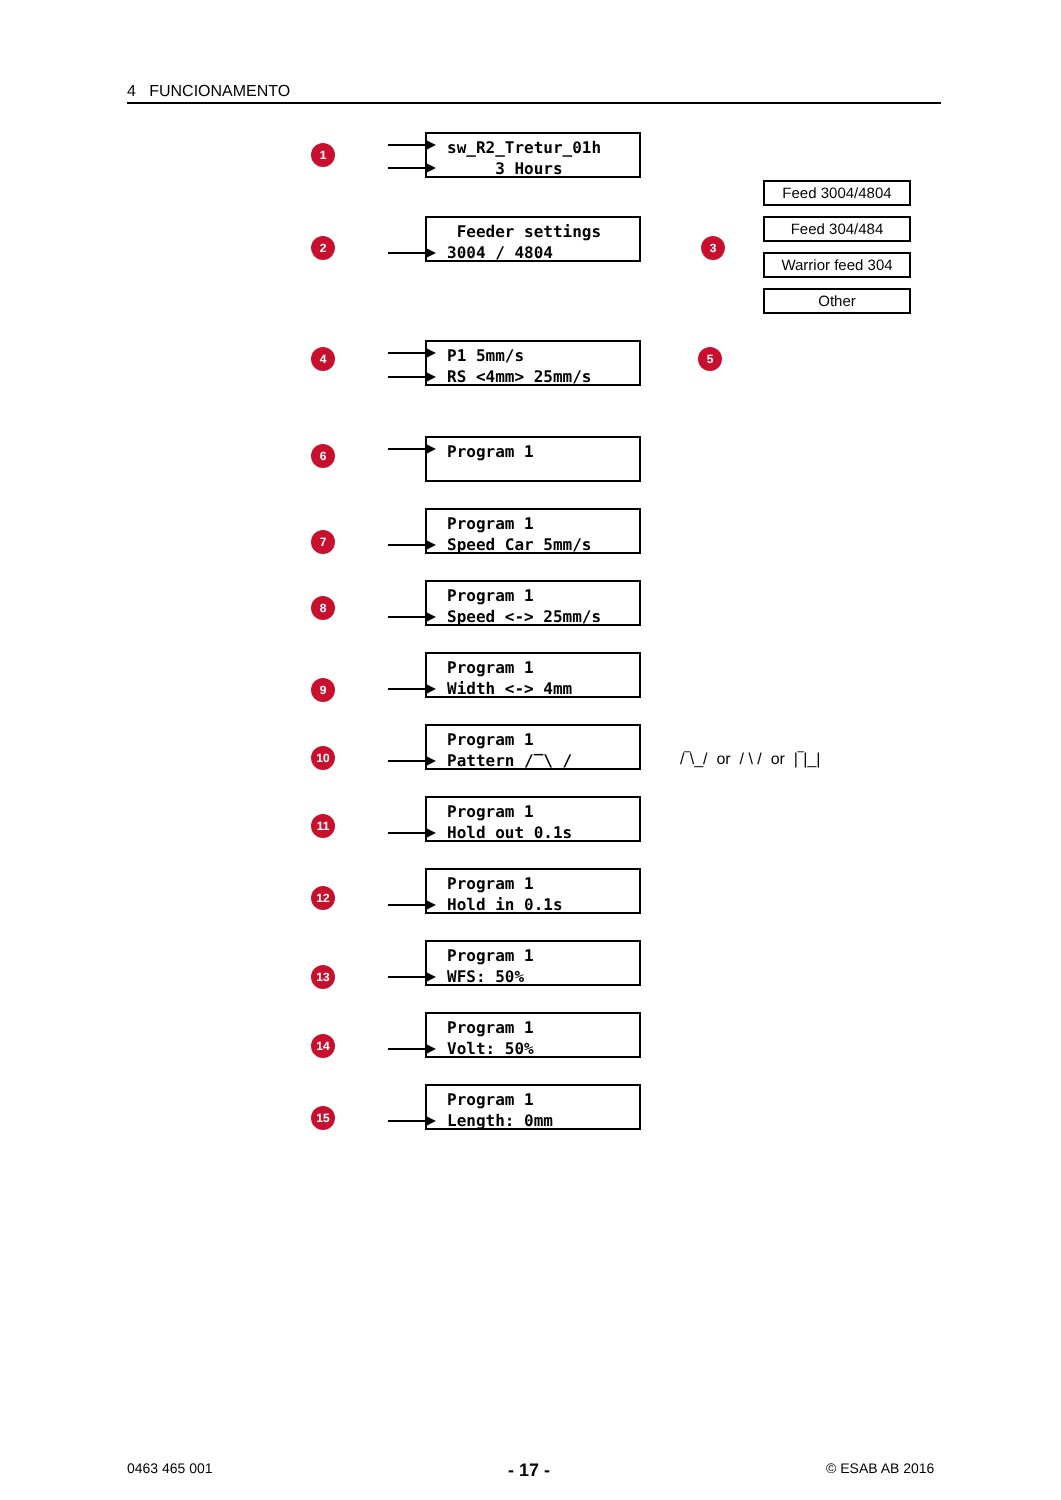4 FUNCIONAMENTO
1
sw_R2_Tretur_01h
3 Hours
2
Feeder settings
3004 / 4804
3
Feed 3004/4804
Feed 304/484
Warrior feed 304
Other
4
P1 5mm/s
RS <4mm> 25mm/s
5
6 Program 1
7
Program 1
Speed Car 5mm/s
8
Program 1
Speed <-> 25mm/s
9
Program 1
Width <-> 4mm
10
Program 1
Pattern /‾\_/
/‾\_/ or / \ / or |‾|_|
11
Program 1
Hold out 0.1s
12
Program 1
Hold in 0.1s
13
Program 1
WFS: 50%
14
Program 1
Volt: 50%
15
Program 1
Length: 0mm
0463 465 001 - 17 - © ESAB AB 2016